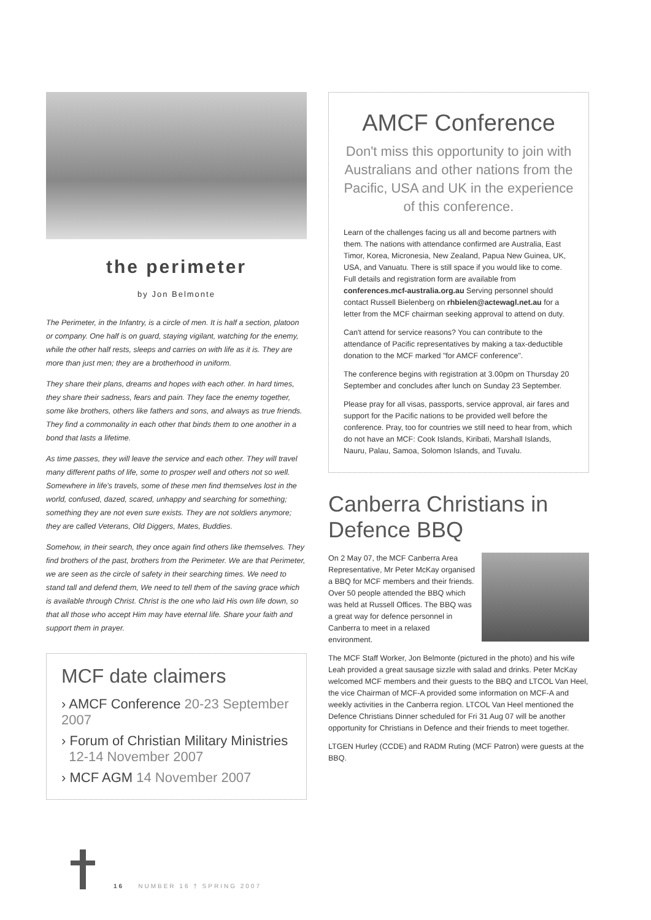the perimeter
by Jon Belmonte
The Perimeter, in the Infantry, is a circle of men. It is half a section, platoon or company. One half is on guard, staying vigilant, watching for the enemy, while the other half rests, sleeps and carries on with life as it is. They are more than just men; they are a brotherhood in uniform.
They share their plans, dreams and hopes with each other. In hard times, they share their sadness, fears and pain. They face the enemy together, some like brothers, others like fathers and sons, and always as true friends. They find a commonality in each other that binds them to one another in a bond that lasts a lifetime.
As time passes, they will leave the service and each other. They will travel many different paths of life, some to prosper well and others not so well. Somewhere in life's travels, some of these men find themselves lost in the world, confused, dazed, scared, unhappy and searching for something; something they are not even sure exists. They are not soldiers anymore; they are called Veterans, Old Diggers, Mates, Buddies.
Somehow, in their search, they once again find others like themselves. They find brothers of the past, brothers from the Perimeter. We are that Perimeter, we are seen as the circle of safety in their searching times. We need to stand tall and defend them, We need to tell them of the saving grace which is available through Christ. Christ is the one who laid His own life down, so that all those who accept Him may have eternal life. Share your faith and support them in prayer.
MCF date claimers
› AMCF Conference 20-23 September 2007
› Forum of Christian Military Ministries
12-14 November 2007
› MCF AGM 14 November 2007
AMCF Conference
Don't miss this opportunity to join with Australians and other nations from the Pacific, USA and UK in the experience of this conference.
Learn of the challenges facing us all and become partners with them. The nations with attendance confirmed are Australia, East Timor, Korea, Micronesia, New Zealand, Papua New Guinea, UK, USA, and Vanuatu. There is still space if you would like to come. Full details and registration form are available from conferences.mcf-australia.org.au Serving personnel should contact Russell Bielenberg on rhbielen@actewagl.net.au for a letter from the MCF chairman seeking approval to attend on duty.
Can't attend for service reasons? You can contribute to the attendance of Pacific representatives by making a tax-deductible donation to the MCF marked "for AMCF conference".
The conference begins with registration at 3.00pm on Thursday 20 September and concludes after lunch on Sunday 23 September.
Please pray for all visas, passports, service approval, air fares and support for the Pacific nations to be provided well before the conference. Pray, too for countries we still need to hear from, which do not have an MCF: Cook Islands, Kiribati, Marshall Islands, Nauru, Palau, Samoa, Solomon Islands, and Tuvalu.
Canberra Christians in Defence BBQ
On 2 May 07, the MCF Canberra Area Representative, Mr Peter McKay organised a BBQ for MCF members and their friends. Over 50 people attended the BBQ which was held at Russell Offices. The BBQ was a great way for defence personnel in Canberra to meet in a relaxed environment.
The MCF Staff Worker, Jon Belmonte (pictured in the photo) and his wife Leah provided a great sausage sizzle with salad and drinks. Peter McKay welcomed MCF members and their guests to the BBQ and LTCOL Van Heel, the vice Chairman of MCF-A provided some information on MCF-A and weekly activities in the Canberra region. LTCOL Van Heel mentioned the Defence Christians Dinner scheduled for Fri 31 Aug 07 will be another opportunity for Christians in Defence and their friends to meet together.
LTGEN Hurley (CCDE) and RADM Ruting (MCF Patron) were guests at the BBQ.
16 NUMBER 16 † SPRING 2007